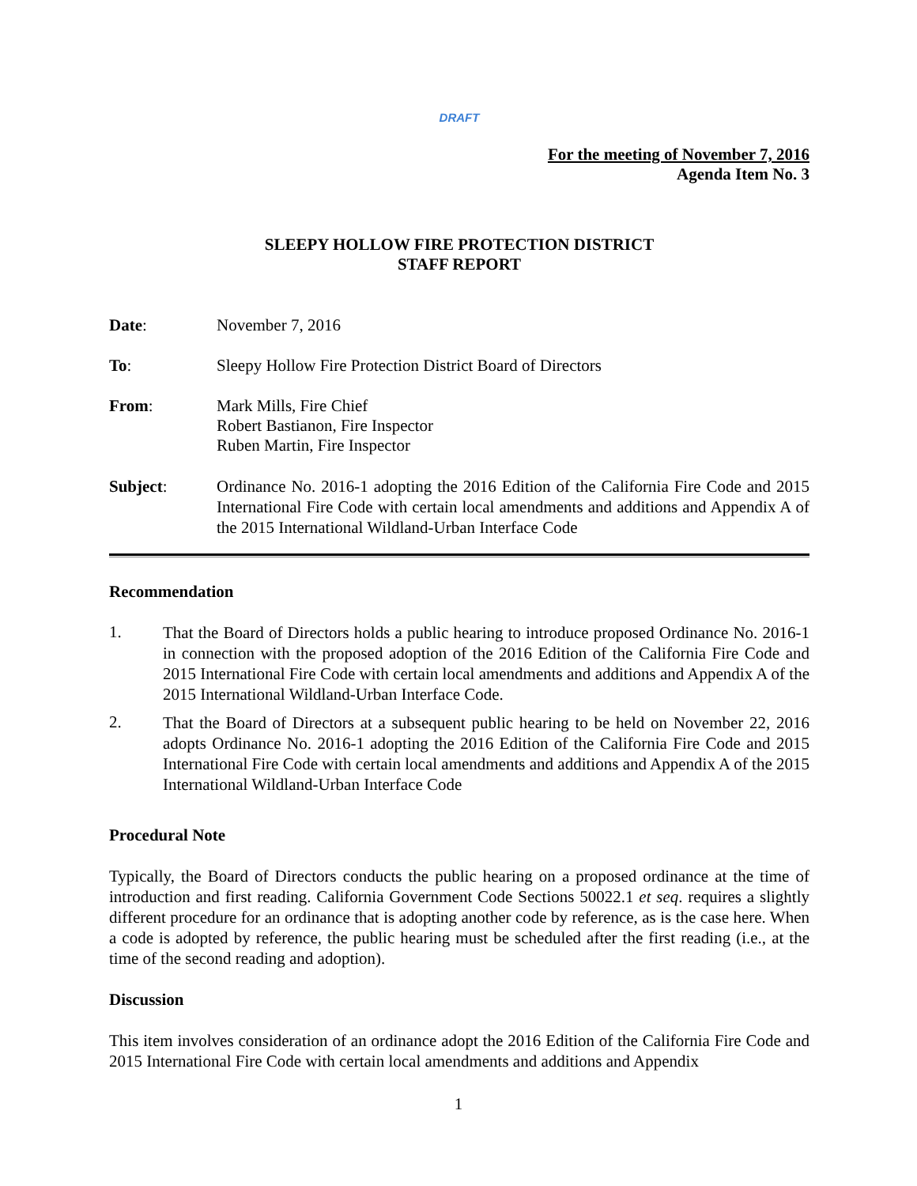DRAFT
For the meeting of November 7, 2016
Agenda Item No. 3
SLEEPY HOLLOW FIRE PROTECTION DISTRICT
STAFF REPORT
Date: November 7, 2016
To: Sleepy Hollow Fire Protection District Board of Directors
From: Mark Mills, Fire Chief
Robert Bastianon, Fire Inspector
Ruben Martin, Fire Inspector
Subject:
Ordinance No. 2016-1 adopting the 2016 Edition of the California Fire Code and 2015 International Fire Code with certain local amendments and additions and Appendix A of the 2015 International Wildland-Urban Interface Code
Recommendation
1.
That the Board of Directors holds a public hearing to introduce proposed Ordinance No. 2016-1 in connection with the proposed adoption of the 2016 Edition of the California Fire Code and 2015 International Fire Code with certain local amendments and additions and Appendix A of the 2015 International Wildland-Urban Interface Code.
2.
That the Board of Directors at a subsequent public hearing to be held on November 22, 2016 adopts Ordinance No. 2016-1 adopting the 2016 Edition of the California Fire Code and 2015 International Fire Code with certain local amendments and additions and Appendix A of the 2015 International Wildland-Urban Interface Code
Procedural Note
Typically, the Board of Directors conducts the public hearing on a proposed ordinance at the time of introduction and first reading. California Government Code Sections 50022.1 et seq. requires a slightly different procedure for an ordinance that is adopting another code by reference, as is the case here. When a code is adopted by reference, the public hearing must be scheduled after the first reading (i.e., at the time of the second reading and adoption).
Discussion
This item involves consideration of an ordinance adopt the 2016 Edition of the California Fire Code and 2015 International Fire Code with certain local amendments and additions and Appendix
1